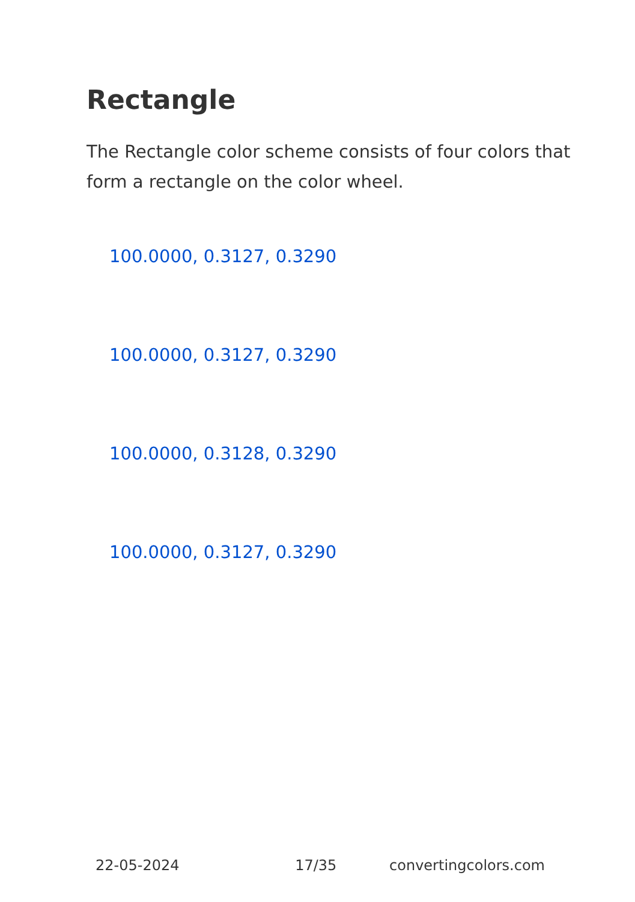Rectangle
The Rectangle color scheme consists of four colors that form a rectangle on the color wheel.
100.0000, 0.3127, 0.3290
100.0000, 0.3127, 0.3290
100.0000, 0.3128, 0.3290
100.0000, 0.3127, 0.3290
22-05-2024 17/35 convertingcolors.com